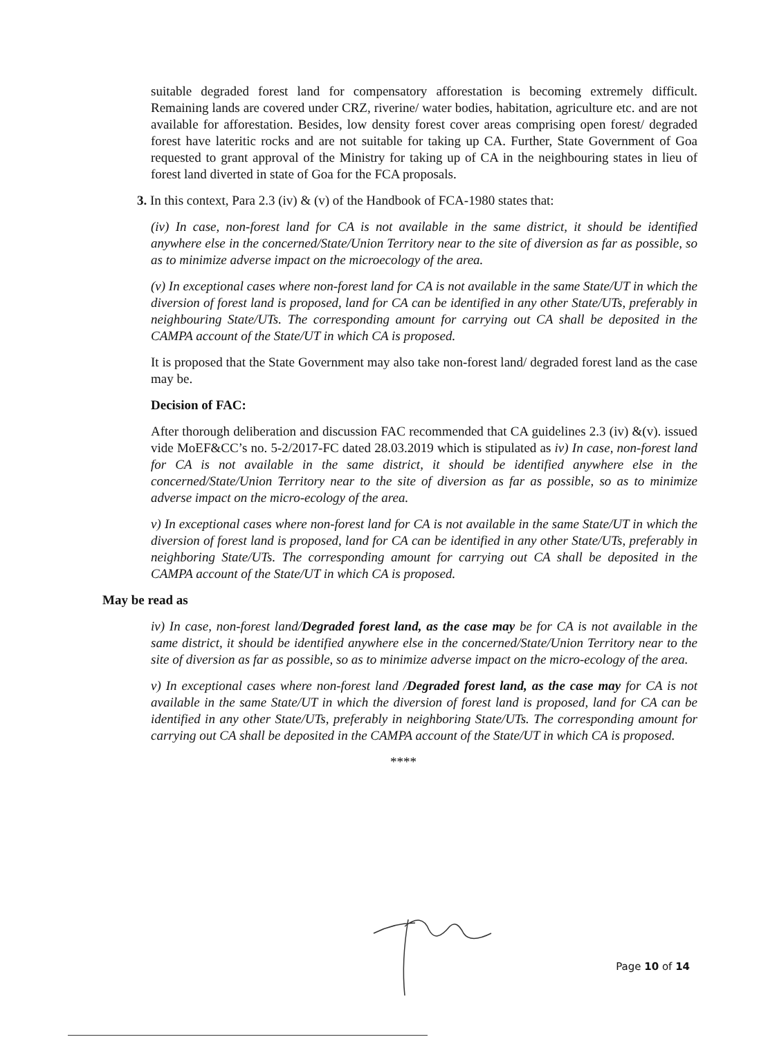suitable degraded forest land for compensatory afforestation is becoming extremely difficult. Remaining lands are covered under CRZ, riverine/ water bodies, habitation, agriculture etc. and are not available for afforestation. Besides, low density forest cover areas comprising open forest/ degraded forest have lateritic rocks and are not suitable for taking up CA. Further, State Government of Goa requested to grant approval of the Ministry for taking up of CA in the neighbouring states in lieu of forest land diverted in state of Goa for the FCA proposals.
3. In this context, Para 2.3 (iv) & (v) of the Handbook of FCA-1980 states that:
(iv) In case, non-forest land for CA is not available in the same district, it should be identified anywhere else in the concerned/State/Union Territory near to the site of diversion as far as possible, so as to minimize adverse impact on the microecology of the area.
(v) In exceptional cases where non-forest land for CA is not available in the same State/UT in which the diversion of forest land is proposed, land for CA can be identified in any other State/UTs, preferably in neighbouring State/UTs. The corresponding amount for carrying out CA shall be deposited in the CAMPA account of the State/UT in which CA is proposed.
It is proposed that the State Government may also take non-forest land/ degraded forest land as the case may be.
Decision of FAC:
After thorough deliberation and discussion FAC recommended that CA guidelines 2.3 (iv) &(v). issued vide MoEF&CC’s no. 5-2/2017-FC dated 28.03.2019 which is stipulated as iv) In case, non-forest land for CA is not available in the same district, it should be identified anywhere else in the concerned/State/Union Territory near to the site of diversion as far as possible, so as to minimize adverse impact on the micro-ecology of the area.
v) In exceptional cases where non-forest land for CA is not available in the same State/UT in which the diversion of forest land is proposed, land for CA can be identified in any other State/UTs, preferably in neighboring State/UTs. The corresponding amount for carrying out CA shall be deposited in the CAMPA account of the State/UT in which CA is proposed.
May be read as
iv) In case, non-forest land/Degraded forest land, as the case may be for CA is not available in the same district, it should be identified anywhere else in the concerned/State/Union Territory near to the site of diversion as far as possible, so as to minimize adverse impact on the micro-ecology of the area.
v) In exceptional cases where non-forest land /Degraded forest land, as the case may for CA is not available in the same State/UT in which the diversion of forest land is proposed, land for CA can be identified in any other State/UTs, preferably in neighboring State/UTs. The corresponding amount for carrying out CA shall be deposited in the CAMPA account of the State/UT in which CA is proposed.
****
Page 10 of 14